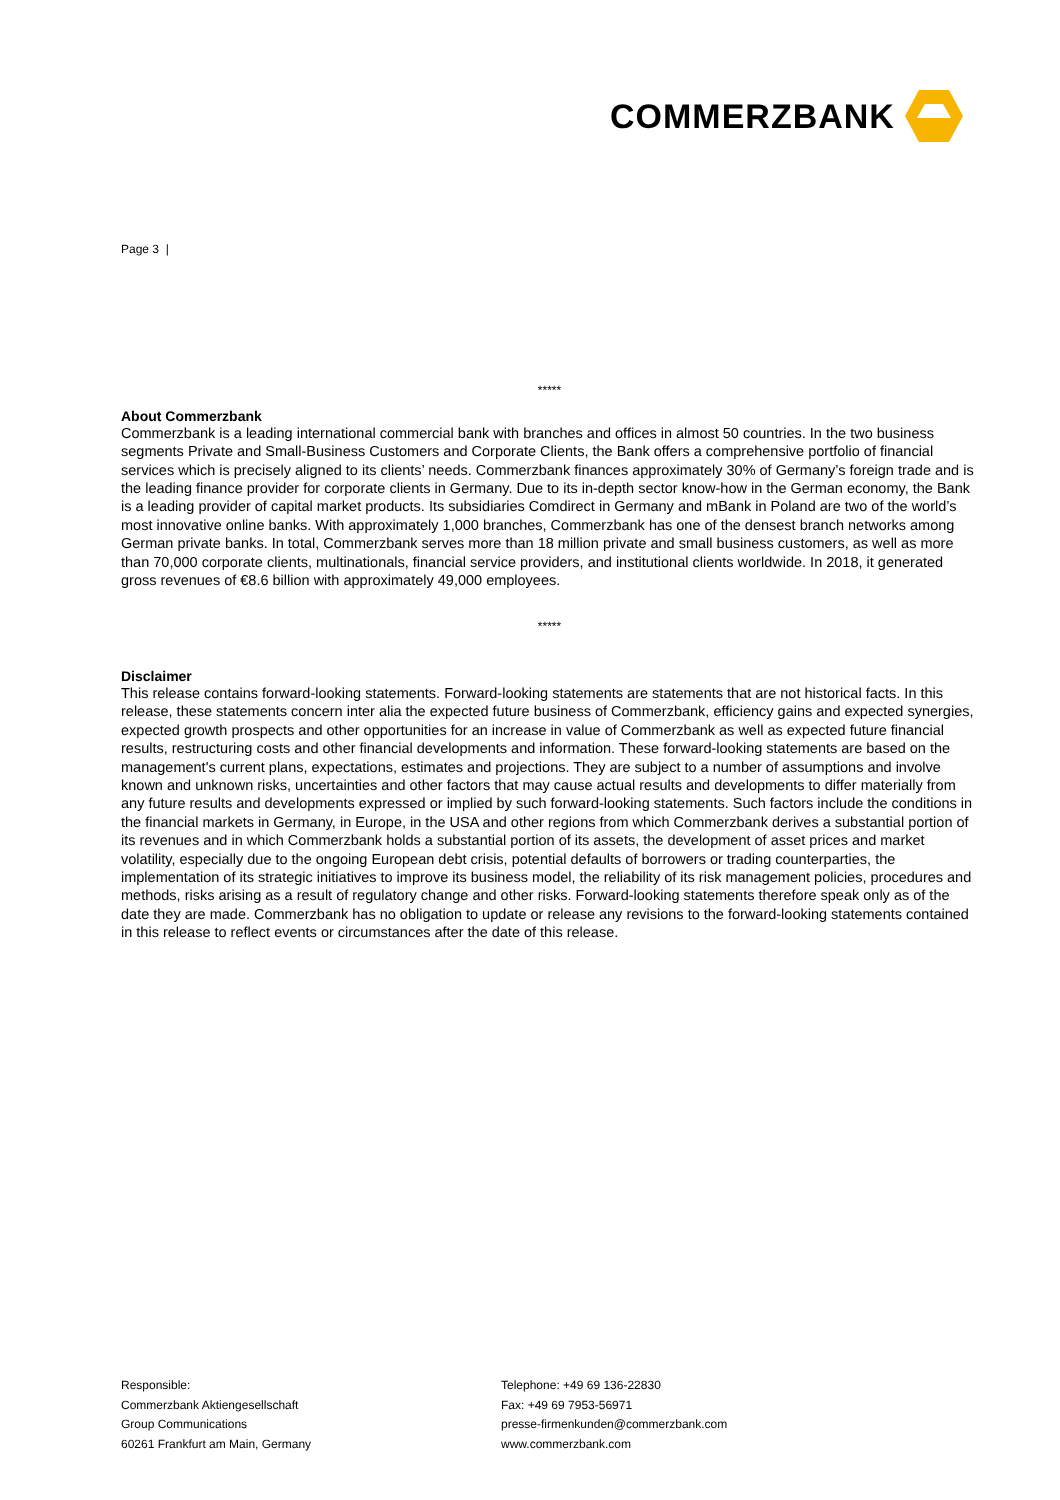COMMERZBANK
Page 3 |
*****
About Commerzbank
Commerzbank is a leading international commercial bank with branches and offices in almost 50 countries. In the two business segments Private and Small-Business Customers and Corporate Clients, the Bank offers a comprehensive portfolio of financial services which is precisely aligned to its clients’ needs. Commerzbank finances approximately 30% of Germany’s foreign trade and is the leading finance provider for corporate clients in Germany. Due to its in-depth sector know-how in the German economy, the Bank is a leading provider of capital market products. Its subsidiaries Comdirect in Germany and mBank in Poland are two of the world’s most innovative online banks. With approximately 1,000 branches, Commerzbank has one of the densest branch networks among German private banks. In total, Commerzbank serves more than 18 million private and small business customers, as well as more than 70,000 corporate clients, multinationals, financial service providers, and institutional clients worldwide. In 2018, it generated gross revenues of €8.6 billion with approximately 49,000 employees.
*****
Disclaimer
This release contains forward-looking statements. Forward-looking statements are statements that are not historical facts. In this release, these statements concern inter alia the expected future business of Commerzbank, efficiency gains and expected synergies, expected growth prospects and other opportunities for an increase in value of Commerzbank as well as expected future financial results, restructuring costs and other financial developments and information. These forward-looking statements are based on the management's current plans, expectations, estimates and projections. They are subject to a number of assumptions and involve known and unknown risks, uncertainties and other factors that may cause actual results and developments to differ materially from any future results and developments expressed or implied by such forward-looking statements. Such factors include the conditions in the financial markets in Germany, in Europe, in the USA and other regions from which Commerzbank derives a substantial portion of its revenues and in which Commerzbank holds a substantial portion of its assets, the development of asset prices and market volatility, especially due to the ongoing European debt crisis, potential defaults of borrowers or trading counterparties, the implementation of its strategic initiatives to improve its business model, the reliability of its risk management policies, procedures and methods, risks arising as a result of regulatory change and other risks. Forward-looking statements therefore speak only as of the date they are made. Commerzbank has no obligation to update or release any revisions to the forward-looking statements contained in this release to reflect events or circumstances after the date of this release.
Responsible:
Commerzbank Aktiengesellschaft
Group Communications
60261 Frankfurt am Main, Germany
Telephone: +49 69 136-22830
Fax: +49 69 7953-56971
presse-firmenkunden@commerzbank.com
www.commerzbank.com